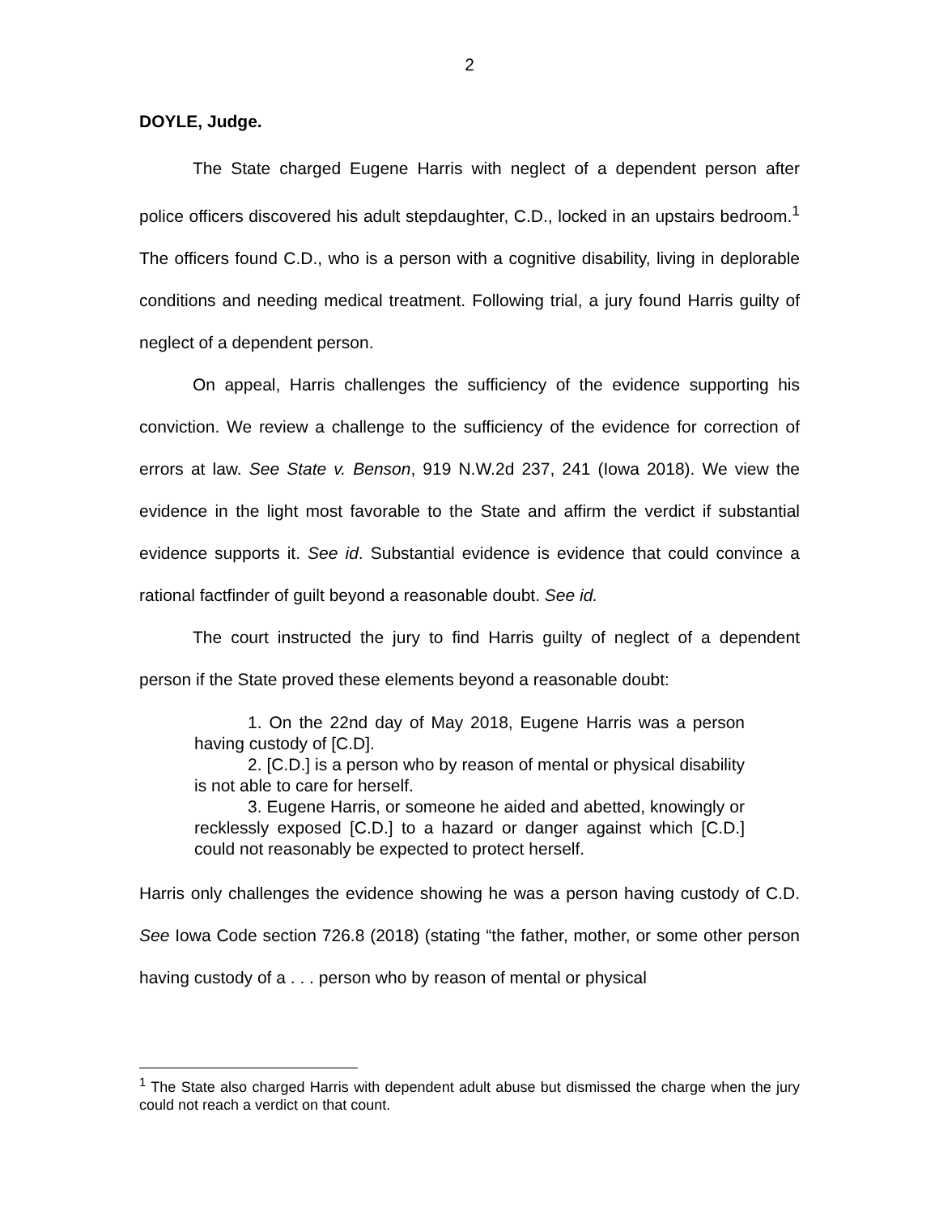2
DOYLE, Judge.
The State charged Eugene Harris with neglect of a dependent person after police officers discovered his adult stepdaughter, C.D., locked in an upstairs bedroom.<sup>1</sup> The officers found C.D., who is a person with a cognitive disability, living in deplorable conditions and needing medical treatment. Following trial, a jury found Harris guilty of neglect of a dependent person.
On appeal, Harris challenges the sufficiency of the evidence supporting his conviction. We review a challenge to the sufficiency of the evidence for correction of errors at law. See State v. Benson, 919 N.W.2d 237, 241 (Iowa 2018). We view the evidence in the light most favorable to the State and affirm the verdict if substantial evidence supports it. See id. Substantial evidence is evidence that could convince a rational factfinder of guilt beyond a reasonable doubt. See id.
The court instructed the jury to find Harris guilty of neglect of a dependent person if the State proved these elements beyond a reasonable doubt:
1. On the 22nd day of May 2018, Eugene Harris was a person having custody of [C.D].
2. [C.D.] is a person who by reason of mental or physical disability is not able to care for herself.
3. Eugene Harris, or someone he aided and abetted, knowingly or recklessly exposed [C.D.] to a hazard or danger against which [C.D.] could not reasonably be expected to protect herself.
Harris only challenges the evidence showing he was a person having custody of C.D. See Iowa Code section 726.8 (2018) (stating “the father, mother, or some other person having custody of a . . . person who by reason of mental or physical
<sup>1</sup> The State also charged Harris with dependent adult abuse but dismissed the charge when the jury could not reach a verdict on that count.